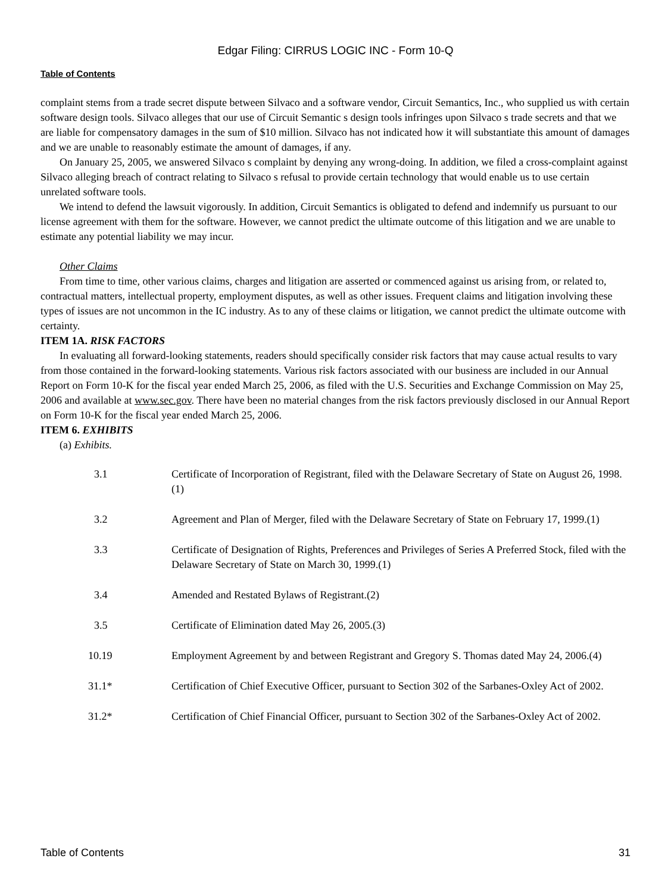Edgar Filing: CIRRUS LOGIC INC - Form 10-Q
Table of Contents
complaint stems from a trade secret dispute between Silvaco and a software vendor, Circuit Semantics, Inc., who supplied us with certain software design tools. Silvaco alleges that our use of Circuit Semantic s design tools infringes upon Silvaco s trade secrets and that we are liable for compensatory damages in the sum of $10 million. Silvaco has not indicated how it will substantiate this amount of damages and we are unable to reasonably estimate the amount of damages, if any.
On January 25, 2005, we answered Silvaco s complaint by denying any wrong-doing. In addition, we filed a cross-complaint against Silvaco alleging breach of contract relating to Silvaco s refusal to provide certain technology that would enable us to use certain unrelated software tools.
We intend to defend the lawsuit vigorously. In addition, Circuit Semantics is obligated to defend and indemnify us pursuant to our license agreement with them for the software. However, we cannot predict the ultimate outcome of this litigation and we are unable to estimate any potential liability we may incur.
Other Claims
From time to time, other various claims, charges and litigation are asserted or commenced against us arising from, or related to, contractual matters, intellectual property, employment disputes, as well as other issues. Frequent claims and litigation involving these types of issues are not uncommon in the IC industry. As to any of these claims or litigation, we cannot predict the ultimate outcome with certainty.
ITEM 1A. RISK FACTORS
In evaluating all forward-looking statements, readers should specifically consider risk factors that may cause actual results to vary from those contained in the forward-looking statements. Various risk factors associated with our business are included in our Annual Report on Form 10-K for the fiscal year ended March 25, 2006, as filed with the U.S. Securities and Exchange Commission on May 25, 2006 and available at www.sec.gov. There have been no material changes from the risk factors previously disclosed in our Annual Report on Form 10-K for the fiscal year ended March 25, 2006.
ITEM 6. EXHIBITS
(a) Exhibits.
| 3.1 | Certificate of Incorporation of Registrant, filed with the Delaware Secretary of State on August 26, 1998.(1) |
| 3.2 | Agreement and Plan of Merger, filed with the Delaware Secretary of State on February 17, 1999.(1) |
| 3.3 | Certificate of Designation of Rights, Preferences and Privileges of Series A Preferred Stock, filed with the Delaware Secretary of State on March 30, 1999.(1) |
| 3.4 | Amended and Restated Bylaws of Registrant.(2) |
| 3.5 | Certificate of Elimination dated May 26, 2005.(3) |
| 10.19 | Employment Agreement by and between Registrant and Gregory S. Thomas dated May 24, 2006.(4) |
| 31.1* | Certification of Chief Executive Officer, pursuant to Section 302 of the Sarbanes-Oxley Act of 2002. |
| 31.2* | Certification of Chief Financial Officer, pursuant to Section 302 of the Sarbanes-Oxley Act of 2002. |
Table of Contents 31